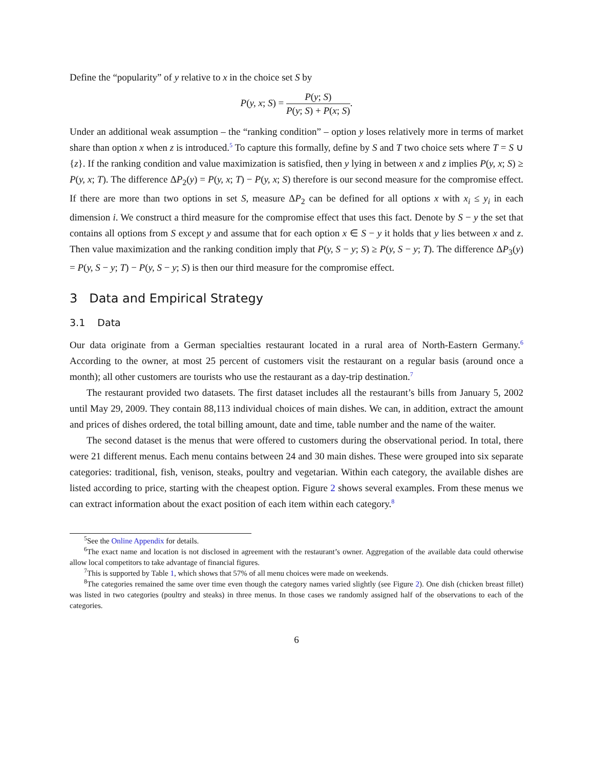Define the “popularity” of y relative to x in the choice set S by
P(y, x; S) = P(y; S) P(y; S) + P(x; S).
Under an additional weak assumption – the “ranking condition” – option y loses relatively more in terms of market share than option x when z is introduced.<sup>5</sup> To capture this formally, define by S and T two choice sets where T = S ∪ {z}. If the ranking condition and value maximization is satisfied, then y lying in between x and z implies P(y, x; S) ≥ P(y, x; T). The difference ΔP<sub>2</sub>(y) = P(y, x; T) − P(y, x; S) therefore is our second measure for the compromise effect. If there are more than two options in set S, measure ΔP<sub>2</sub> can be defined for all options x with x<sub>i</sub> ≤ y<sub>i</sub> in each dimension i. We construct a third measure for the compromise effect that uses this fact. Denote by S − y the set that contains all options from S except y and assume that for each option x ∈ S − y it holds that y lies between x and z. Then value maximization and the ranking condition imply that P(y, S − y; S) ≥ P(y, S − y; T). The difference ΔP<sub>3</sub>(y) = P(y, S − y; T) − P(y, S − y; S) is then our third measure for the compromise effect.
3 Data and Empirical Strategy
3.1 Data
Our data originate from a German specialties restaurant located in a rural area of North-Eastern Germany.<sup>6</sup> According to the owner, at most 25 percent of customers visit the restaurant on a regular basis (around once a month); all other customers are tourists who use the restaurant as a day-trip destination.<sup>7</sup>
The restaurant provided two datasets. The first dataset includes all the restaurant’s bills from January 5, 2002 until May 29, 2009. They contain 88,113 individual choices of main dishes. We can, in addition, extract the amount and prices of dishes ordered, the total billing amount, date and time, table number and the name of the waiter.
The second dataset is the menus that were offered to customers during the observational period. In total, there were 21 different menus. Each menu contains between 24 and 30 main dishes. These were grouped into six separate categories: traditional, fish, venison, steaks, poultry and vegetarian. Within each category, the available dishes are listed according to price, starting with the cheapest option. Figure 2 shows several examples. From these menus we can extract information about the exact position of each item within each category.<sup>8</sup>
<sup>5</sup> See the Online Appendix for details.
<sup>6</sup> The exact name and location is not disclosed in agreement with the restaurant’s owner. Aggregation of the available data could otherwise allow local competitors to take advantage of financial figures.
<sup>7</sup> This is supported by Table 1, which shows that 57% of all menu choices were made on weekends.
<sup>8</sup> The categories remained the same over time even though the category names varied slightly (see Figure 2). One dish (chicken breast fillet) was listed in two categories (poultry and steaks) in three menus. In those cases we randomly assigned half of the observations to each of the categories.
6